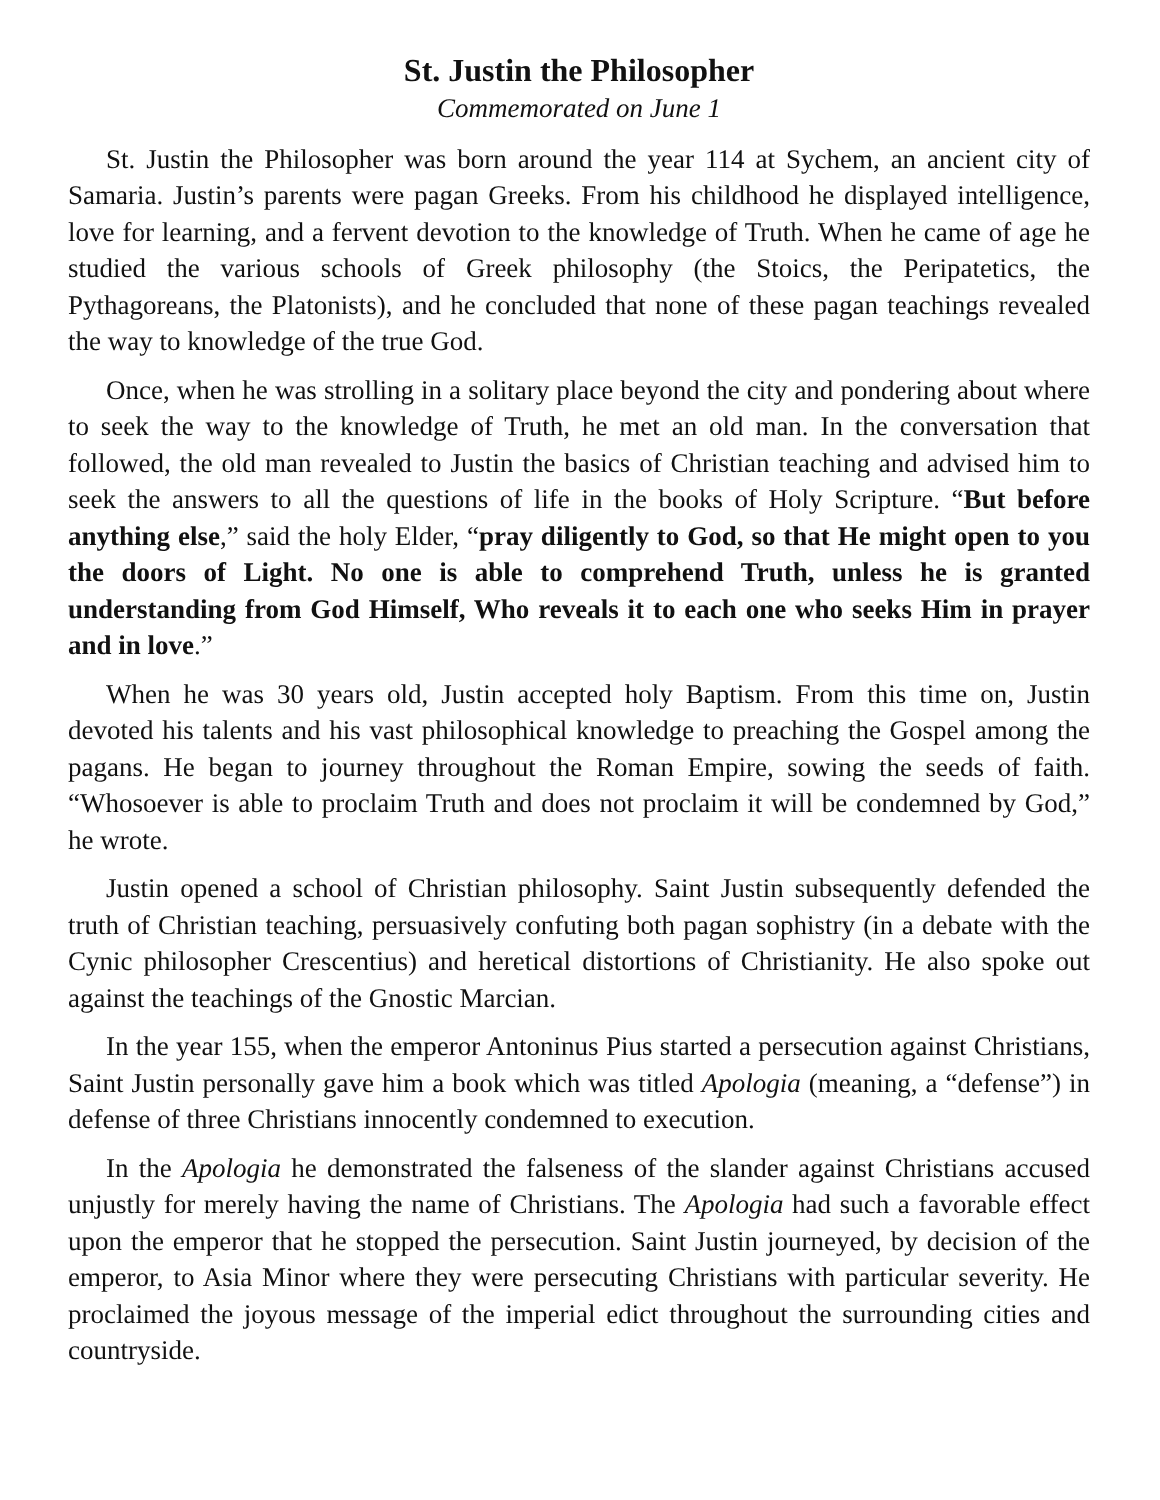St. Justin the Philosopher
Commemorated on June 1
St. Justin the Philosopher was born around the year 114 at Sychem, an ancient city of Samaria. Justin’s parents were pagan Greeks. From his childhood he displayed intelligence, love for learning, and a fervent devotion to the knowledge of Truth. When he came of age he studied the various schools of Greek philosophy (the Stoics, the Peripatetics, the Pythagoreans, the Platonists), and he concluded that none of these pagan teachings revealed the way to knowledge of the true God.
Once, when he was strolling in a solitary place beyond the city and pondering about where to seek the way to the knowledge of Truth, he met an old man. In the conversation that followed, the old man revealed to Justin the basics of Christian teaching and advised him to seek the answers to all the questions of life in the books of Holy Scripture. “But before anything else,” said the holy Elder, “pray diligently to God, so that He might open to you the doors of Light. No one is able to comprehend Truth, unless he is granted understanding from God Himself, Who reveals it to each one who seeks Him in prayer and in love.”
When he was 30 years old, Justin accepted holy Baptism. From this time on, Justin devoted his talents and his vast philosophical knowledge to preaching the Gospel among the pagans. He began to journey throughout the Roman Empire, sowing the seeds of faith. “Whosoever is able to proclaim Truth and does not proclaim it will be condemned by God,” he wrote.
Justin opened a school of Christian philosophy. Saint Justin subsequently defended the truth of Christian teaching, persuasively confuting both pagan sophistry (in a debate with the Cynic philosopher Crescentius) and heretical distortions of Christianity. He also spoke out against the teachings of the Gnostic Marcian.
In the year 155, when the emperor Antoninus Pius started a persecution against Christians, Saint Justin personally gave him a book which was titled Apologia (meaning, a “defense”) in defense of three Christians innocently condemned to execution.
In the Apologia he demonstrated the falseness of the slander against Christians accused unjustly for merely having the name of Christians. The Apologia had such a favorable effect upon the emperor that he stopped the persecution. Saint Justin journeyed, by decision of the emperor, to Asia Minor where they were persecuting Christians with particular severity. He proclaimed the joyous message of the imperial edict throughout the surrounding cities and countryside.